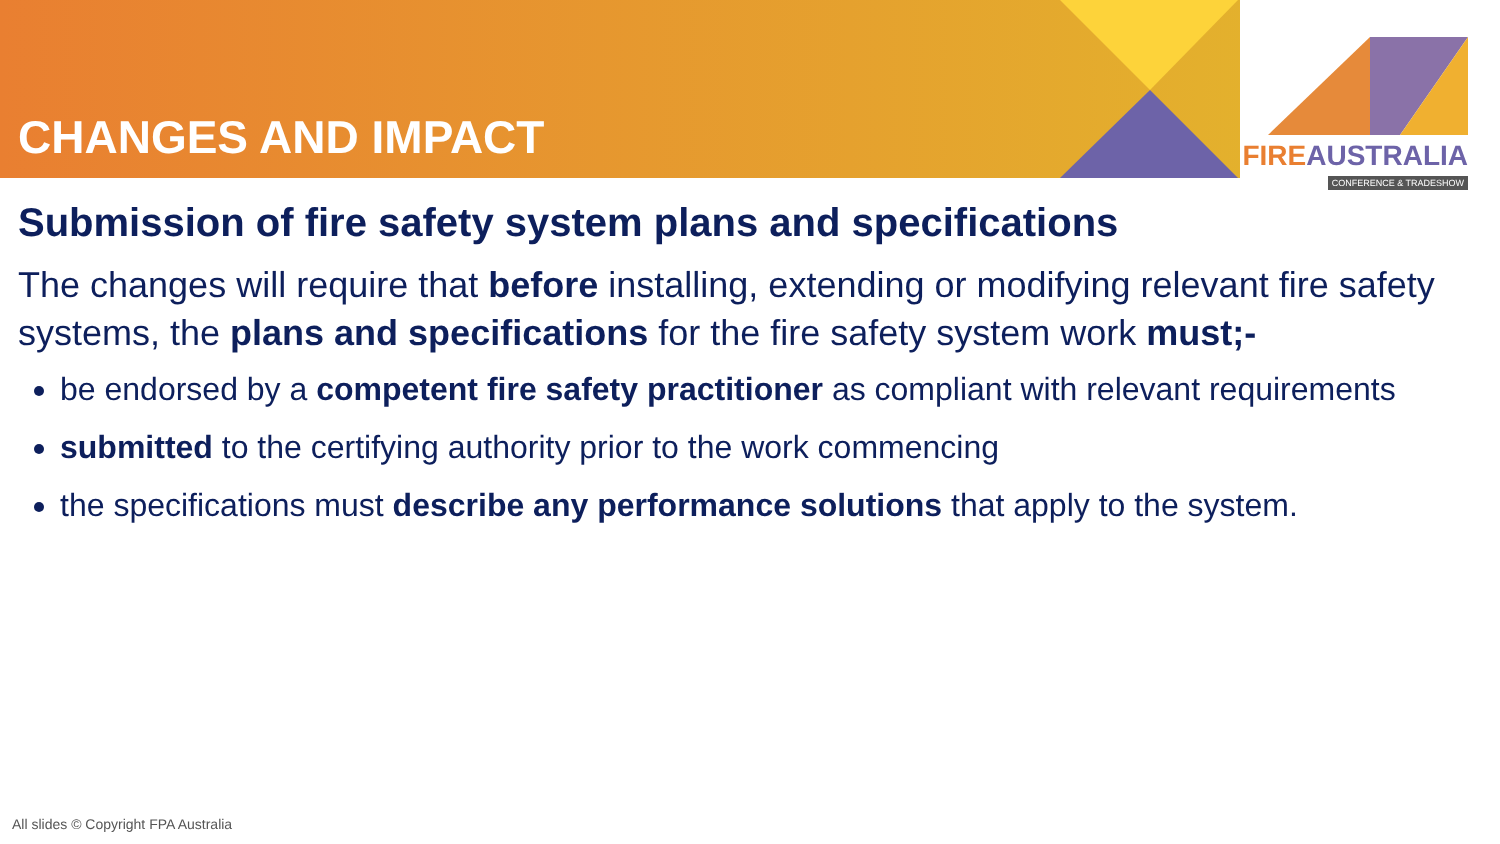CHANGES AND IMPACT
FIREAUSTRALIA
CONFERENCE & TRADESHOW
Submission of fire safety system plans and specifications
The changes will require that before installing, extending or modifying relevant fire safety systems, the plans and specifications for the fire safety system work must;-
be endorsed by a competent fire safety practitioner as compliant with relevant requirements
submitted to the certifying authority prior to the work commencing
the specifications must describe any performance solutions that apply to the system.
All slides © Copyright FPA Australia